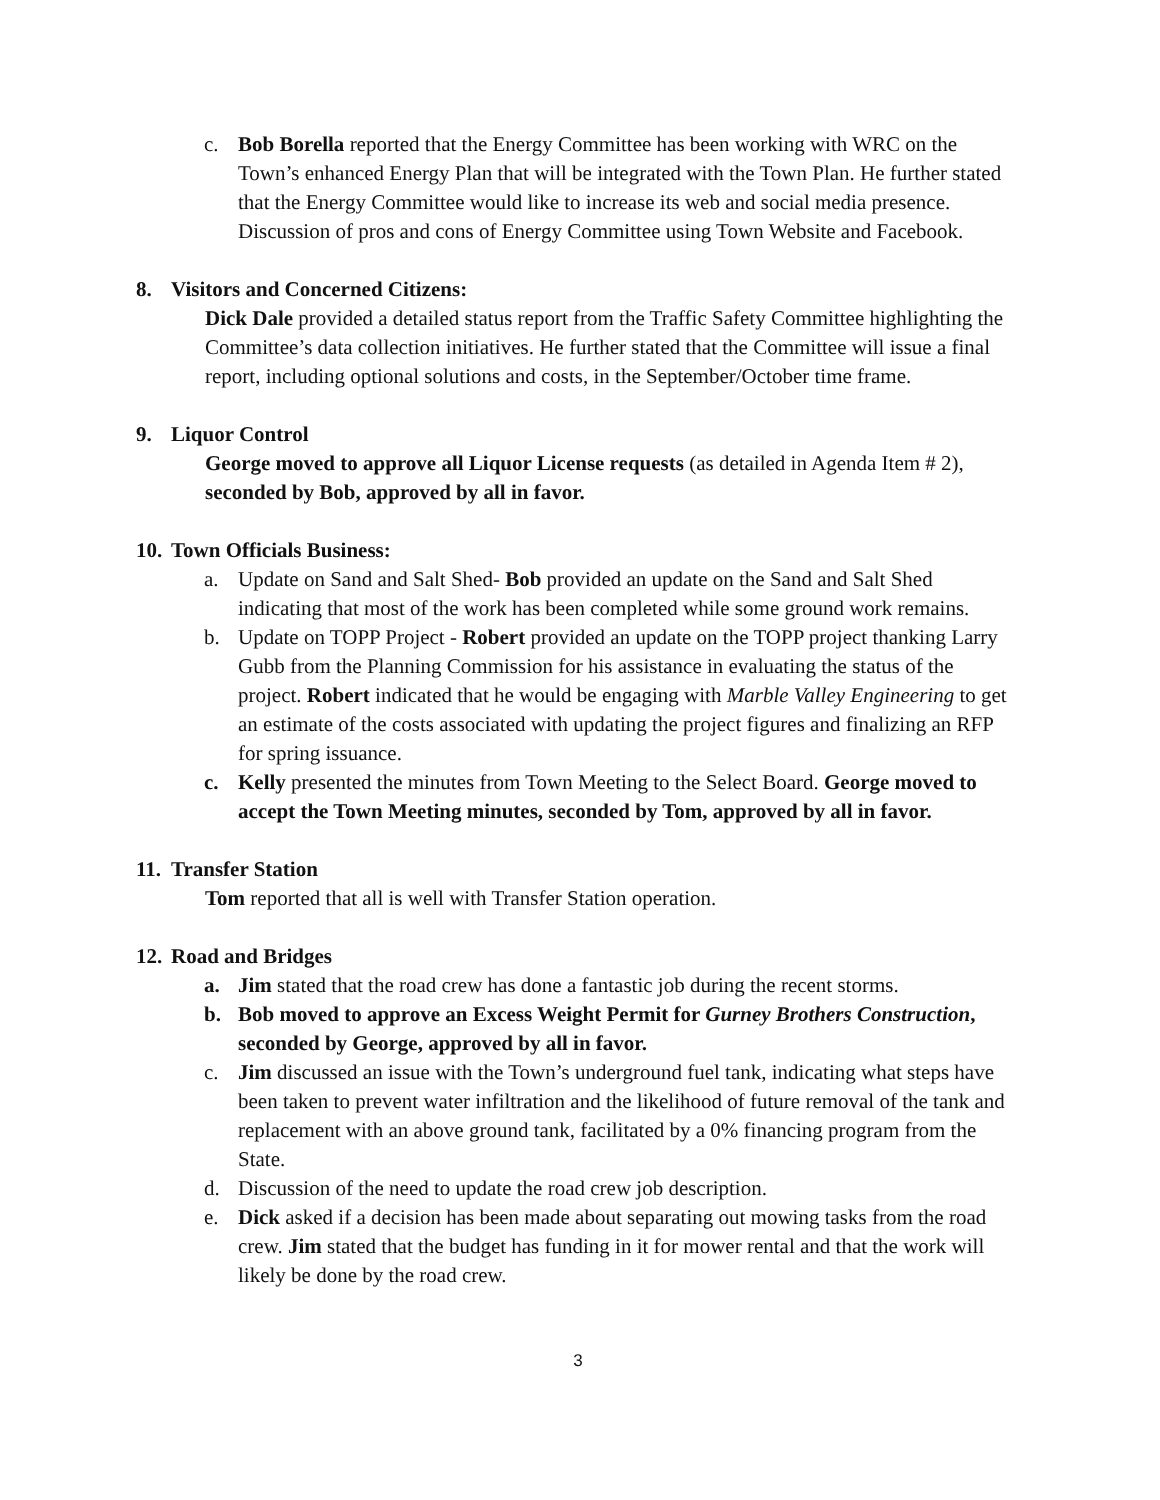c. Bob Borella reported that the Energy Committee has been working with WRC on the Town’s enhanced Energy Plan that will be integrated with the Town Plan. He further stated that the Energy Committee would like to increase its web and social media presence. Discussion of pros and cons of Energy Committee using Town Website and Facebook.
8. Visitors and Concerned Citizens:
Dick Dale provided a detailed status report from the Traffic Safety Committee highlighting the Committee’s data collection initiatives. He further stated that the Committee will issue a final report, including optional solutions and costs, in the September/October time frame.
9. Liquor Control
George moved to approve all Liquor License requests (as detailed in Agenda Item # 2), seconded by Bob, approved by all in favor.
10. Town Officials Business:
a. Update on Sand and Salt Shed- Bob provided an update on the Sand and Salt Shed indicating that most of the work has been completed while some ground work remains.
b. Update on TOPP Project - Robert provided an update on the TOPP project thanking Larry Gubb from the Planning Commission for his assistance in evaluating the status of the project. Robert indicated that he would be engaging with Marble Valley Engineering to get an estimate of the costs associated with updating the project figures and finalizing an RFP for spring issuance.
c. Kelly presented the minutes from Town Meeting to the Select Board. George moved to accept the Town Meeting minutes, seconded by Tom, approved by all in favor.
11. Transfer Station
Tom reported that all is well with Transfer Station operation.
12. Road and Bridges
a. Jim stated that the road crew has done a fantastic job during the recent storms.
b. Bob moved to approve an Excess Weight Permit for Gurney Brothers Construction, seconded by George, approved by all in favor.
c. Jim discussed an issue with the Town’s underground fuel tank, indicating what steps have been taken to prevent water infiltration and the likelihood of future removal of the tank and replacement with an above ground tank, facilitated by a 0% financing program from the State.
d. Discussion of the need to update the road crew job description.
e. Dick asked if a decision has been made about separating out mowing tasks from the road crew. Jim stated that the budget has funding in it for mower rental and that the work will likely be done by the road crew.
3